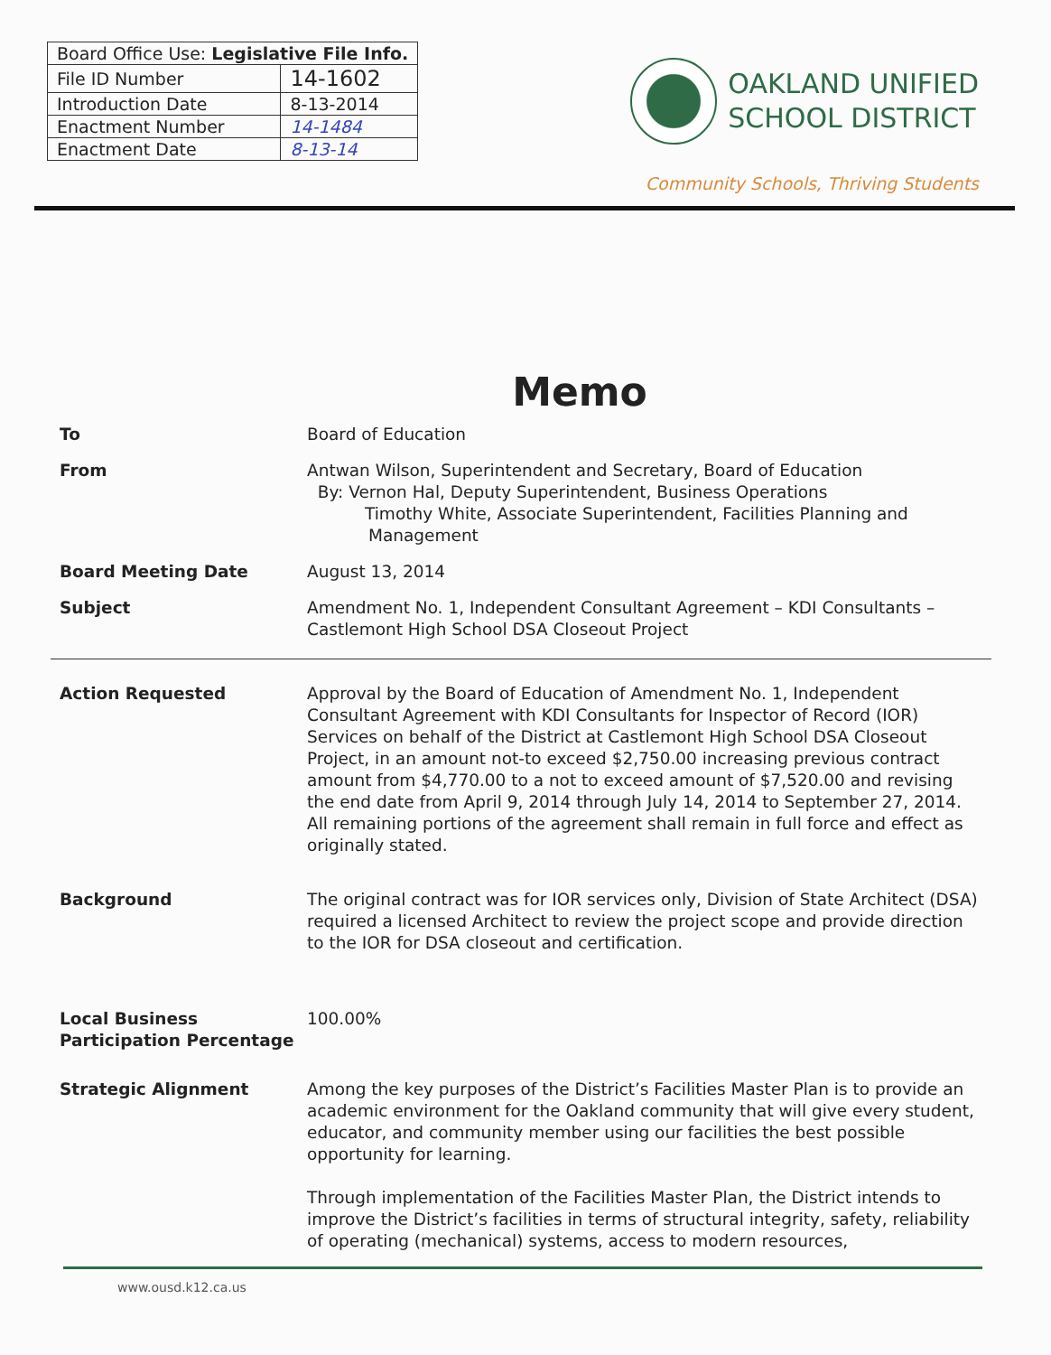| Board Office Use: Legislative File Info. | |
| File ID Number | 14-1602 |
| Introduction Date | 8-13-2014 |
| Enactment Number | 14-1484 |
| Enactment Date | 8-13-14 |
OAKLAND UNIFIED
SCHOOL DISTRICT
Community Schools, Thriving Students
Memo
To Board of Education
From Antwan Wilson, Superintendent and Secretary, Board of Education
By: Vernon Hal, Deputy Superintendent, Business Operations
Timothy White, Associate Superintendent, Facilities Planning and
Management
Board Meeting Date August 13, 2014
Subject Amendment No. 1, Independent Consultant Agreement – KDI Consultants – Castlemont High School DSA Closeout Project
Action Requested Approval by the Board of Education of Amendment No. 1, Independent Consultant Agreement with KDI Consultants for Inspector of Record (IOR) Services on behalf of the District at Castlemont High School DSA Closeout Project, in an amount not-to exceed $2,750.00 increasing previous contract amount from $4,770.00 to a not to exceed amount of $7,520.00 and revising the end date from April 9, 2014 through July 14, 2014 to September 27, 2014. All remaining portions of the agreement shall remain in full force and effect as originally stated.
Background The original contract was for IOR services only, Division of State Architect (DSA) required a licensed Architect to review the project scope and provide direction to the IOR for DSA closeout and certification.
Local Business Participation Percentage
100.00%
Strategic Alignment Among the key purposes of the District’s Facilities Master Plan is to provide an academic environment for the Oakland community that will give every student, educator, and community member using our facilities the best possible opportunity for learning.
Through implementation of the Facilities Master Plan, the District intends to improve the District’s facilities in terms of structural integrity, safety, reliability of operating (mechanical) systems, access to modern resources,
www.ousd.k12.ca.us